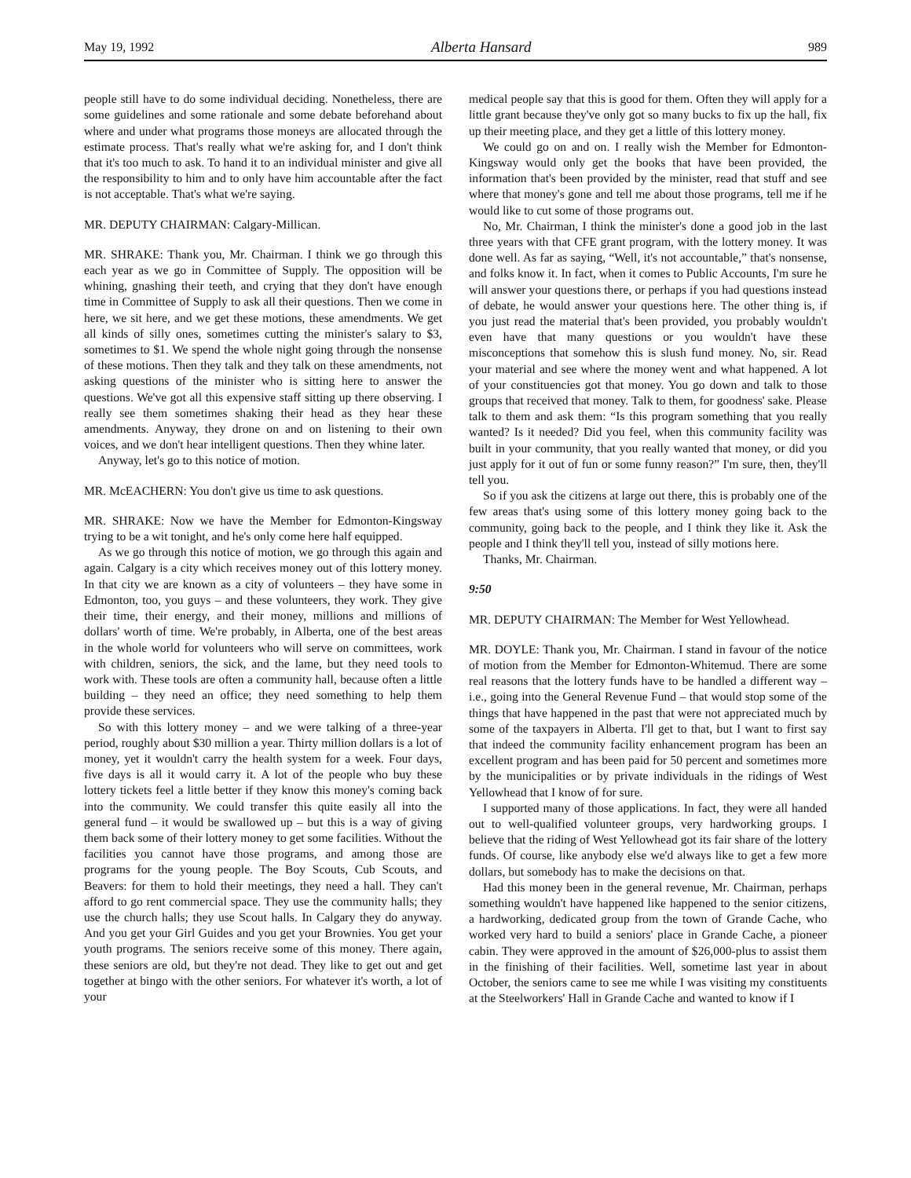May 19, 1992 Alberta Hansard 989
people still have to do some individual deciding. Nonetheless, there are some guidelines and some rationale and some debate beforehand about where and under what programs those moneys are allocated through the estimate process. That's really what we're asking for, and I don't think that it's too much to ask. To hand it to an individual minister and give all the responsibility to him and to only have him accountable after the fact is not acceptable. That's what we're saying.
MR. DEPUTY CHAIRMAN: Calgary-Millican.
MR. SHRAKE: Thank you, Mr. Chairman. I think we go through this each year as we go in Committee of Supply. The opposition will be whining, gnashing their teeth, and crying that they don't have enough time in Committee of Supply to ask all their questions. Then we come in here, we sit here, and we get these motions, these amendments. We get all kinds of silly ones, sometimes cutting the minister's salary to $3, sometimes to $1. We spend the whole night going through the nonsense of these motions. Then they talk and they talk on these amendments, not asking questions of the minister who is sitting here to answer the questions. We've got all this expensive staff sitting up there observing. I really see them sometimes shaking their head as they hear these amendments. Anyway, they drone on and on listening to their own voices, and we don't hear intelligent questions. Then they whine later.
Anyway, let's go to this notice of motion.
MR. McEACHERN: You don't give us time to ask questions.
MR. SHRAKE: Now we have the Member for Edmonton-Kingsway trying to be a wit tonight, and he's only come here half equipped.
As we go through this notice of motion, we go through this again and again. Calgary is a city which receives money out of this lottery money. In that city we are known as a city of volunteers – they have some in Edmonton, too, you guys – and these volunteers, they work. They give their time, their energy, and their money, millions and millions of dollars' worth of time. We're probably, in Alberta, one of the best areas in the whole world for volunteers who will serve on committees, work with children, seniors, the sick, and the lame, but they need tools to work with. These tools are often a community hall, because often a little building – they need an office; they need something to help them provide these services.
So with this lottery money – and we were talking of a three-year period, roughly about $30 million a year. Thirty million dollars is a lot of money, yet it wouldn't carry the health system for a week. Four days, five days is all it would carry it. A lot of the people who buy these lottery tickets feel a little better if they know this money's coming back into the community. We could transfer this quite easily all into the general fund – it would be swallowed up – but this is a way of giving them back some of their lottery money to get some facilities. Without the facilities you cannot have those programs, and among those are programs for the young people. The Boy Scouts, Cub Scouts, and Beavers: for them to hold their meetings, they need a hall. They can't afford to go rent commercial space. They use the community halls; they use the church halls; they use Scout halls. In Calgary they do anyway. And you get your Girl Guides and you get your Brownies. You get your youth programs. The seniors receive some of this money. There again, these seniors are old, but they're not dead. They like to get out and get together at bingo with the other seniors. For whatever it's worth, a lot of your
medical people say that this is good for them. Often they will apply for a little grant because they've only got so many bucks to fix up the hall, fix up their meeting place, and they get a little of this lottery money.
We could go on and on. I really wish the Member for Edmonton-Kingsway would only get the books that have been provided, the information that's been provided by the minister, read that stuff and see where that money's gone and tell me about those programs, tell me if he would like to cut some of those programs out.
No, Mr. Chairman, I think the minister's done a good job in the last three years with that CFE grant program, with the lottery money. It was done well. As far as saying, “Well, it's not accountable,” that's nonsense, and folks know it. In fact, when it comes to Public Accounts, I'm sure he will answer your questions there, or perhaps if you had questions instead of debate, he would answer your questions here. The other thing is, if you just read the material that's been provided, you probably wouldn't even have that many questions or you wouldn't have these misconceptions that somehow this is slush fund money. No, sir. Read your material and see where the money went and what happened. A lot of your constituencies got that money. You go down and talk to those groups that received that money. Talk to them, for goodness' sake. Please talk to them and ask them: “Is this program something that you really wanted? Is it needed? Did you feel, when this community facility was built in your community, that you really wanted that money, or did you just apply for it out of fun or some funny reason?” I'm sure, then, they'll tell you.
So if you ask the citizens at large out there, this is probably one of the few areas that's using some of this lottery money going back to the community, going back to the people, and I think they like it. Ask the people and I think they'll tell you, instead of silly motions here.
Thanks, Mr. Chairman.
9:50
MR. DEPUTY CHAIRMAN: The Member for West Yellowhead.
MR. DOYLE: Thank you, Mr. Chairman. I stand in favour of the notice of motion from the Member for Edmonton-Whitemud. There are some real reasons that the lottery funds have to be handled a different way – i.e., going into the General Revenue Fund – that would stop some of the things that have happened in the past that were not appreciated much by some of the taxpayers in Alberta. I'll get to that, but I want to first say that indeed the community facility enhancement program has been an excellent program and has been paid for 50 percent and sometimes more by the municipalities or by private individuals in the ridings of West Yellowhead that I know of for sure.
I supported many of those applications. In fact, they were all handed out to well-qualified volunteer groups, very hardworking groups. I believe that the riding of West Yellowhead got its fair share of the lottery funds. Of course, like anybody else we'd always like to get a few more dollars, but somebody has to make the decisions on that.
Had this money been in the general revenue, Mr. Chairman, perhaps something wouldn't have happened like happened to the senior citizens, a hardworking, dedicated group from the town of Grande Cache, who worked very hard to build a seniors' place in Grande Cache, a pioneer cabin. They were approved in the amount of $26,000-plus to assist them in the finishing of their facilities. Well, sometime last year in about October, the seniors came to see me while I was visiting my constituents at the Steelworkers' Hall in Grande Cache and wanted to know if I